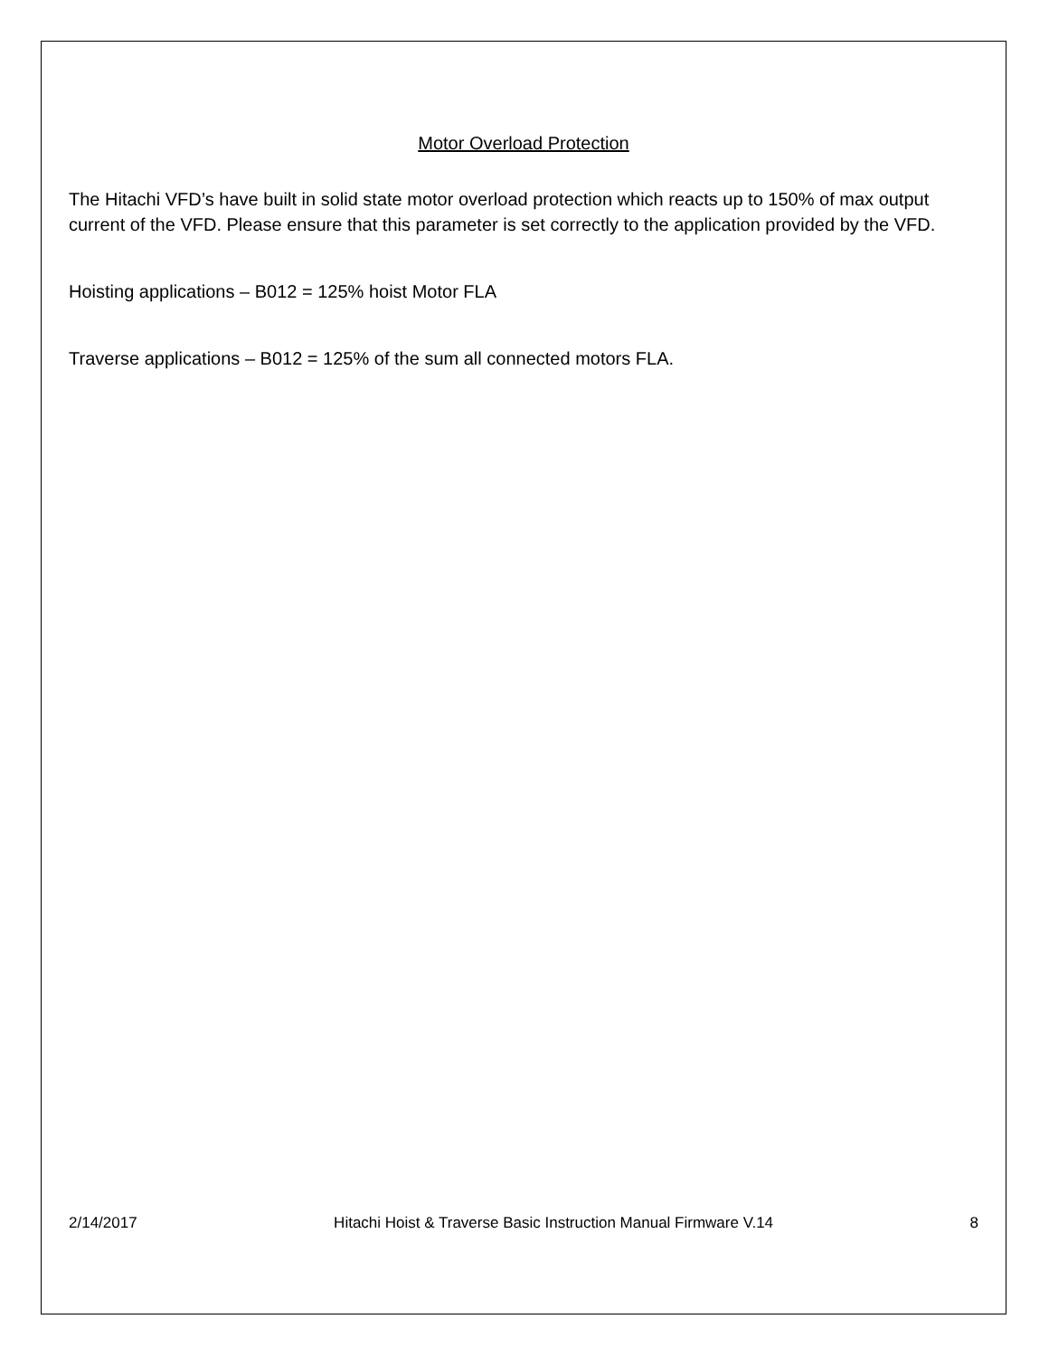Motor Overload Protection
The Hitachi VFD’s have built in solid state motor overload protection which reacts up to 150% of max output current of the VFD. Please ensure that this parameter is set correctly to the application provided by the VFD.
Hoisting applications – B012 = 125% hoist Motor FLA
Traverse applications – B012 = 125% of the sum all connected motors FLA.
2/14/2017 Hitachi Hoist & Traverse Basic Instruction Manual Firmware V.14 8